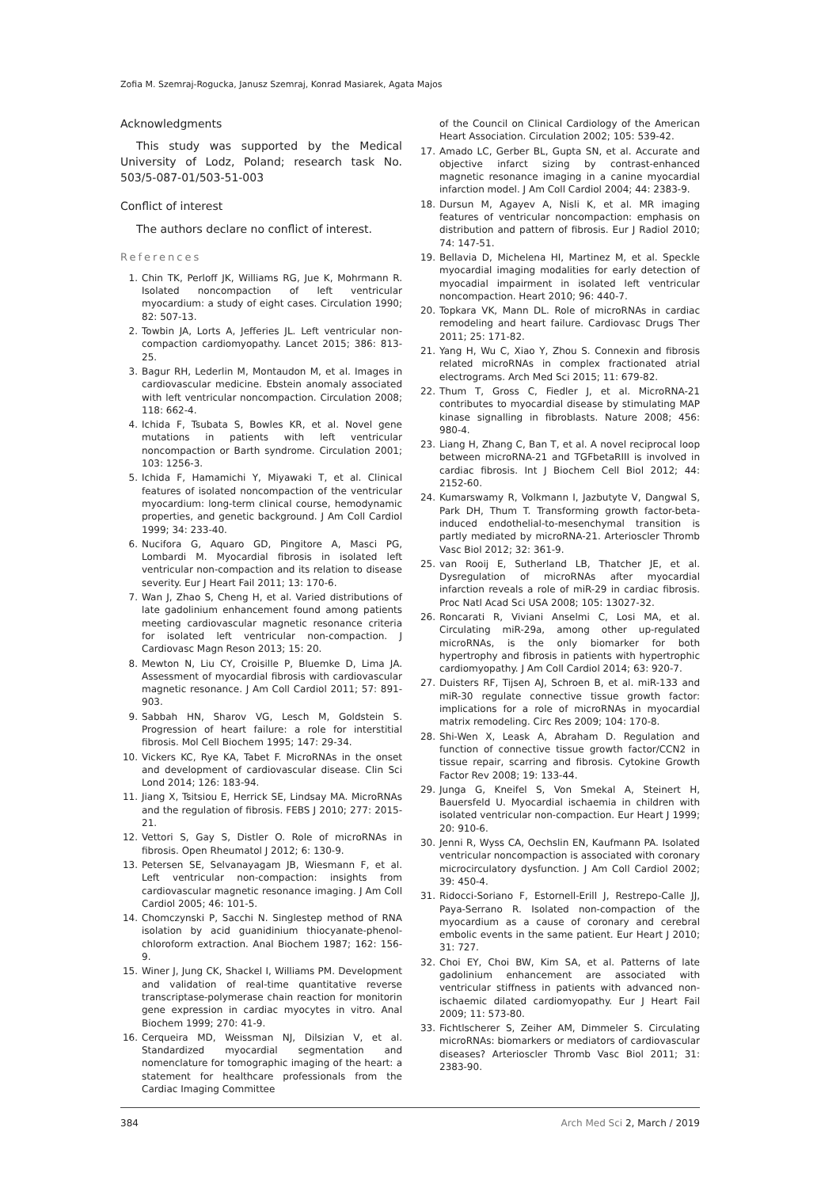Zofia M. Szemraj-Rogucka, Janusz Szemraj, Konrad Masiarek, Agata Majos
Acknowledgments
This study was supported by the Medical University of Lodz, Poland; research task No. 503/5-087-01/503-51-003
Conflict of interest
The authors declare no conflict of interest.
References
1. Chin TK, Perloff JK, Williams RG, Jue K, Mohrmann R. Isolated noncompaction of left ventricular myocardium: a study of eight cases. Circulation 1990; 82: 507-13.
2. Towbin JA, Lorts A, Jefferies JL. Left ventricular non-compaction cardiomyopathy. Lancet 2015; 386: 813-25.
3. Bagur RH, Lederlin M, Montaudon M, et al. Images in cardiovascular medicine. Ebstein anomaly associated with left ventricular noncompaction. Circulation 2008; 118: 662-4.
4. Ichida F, Tsubata S, Bowles KR, et al. Novel gene mutations in patients with left ventricular noncompaction or Barth syndrome. Circulation 2001; 103: 1256-3.
5. Ichida F, Hamamichi Y, Miyawaki T, et al. Clinical features of isolated noncompaction of the ventricular myocardium: long-term clinical course, hemodynamic properties, and genetic background. J Am Coll Cardiol 1999; 34: 233-40.
6. Nucifora G, Aquaro GD, Pingitore A, Masci PG, Lombardi M. Myocardial fibrosis in isolated left ventricular non-compaction and its relation to disease severity. Eur J Heart Fail 2011; 13: 170-6.
7. Wan J, Zhao S, Cheng H, et al. Varied distributions of late gadolinium enhancement found among patients meeting cardiovascular magnetic resonance criteria for isolated left ventricular non-compaction. J Cardiovasc Magn Reson 2013; 15: 20.
8. Mewton N, Liu CY, Croisille P, Bluemke D, Lima JA. Assessment of myocardial fibrosis with cardiovascular magnetic resonance. J Am Coll Cardiol 2011; 57: 891-903.
9. Sabbah HN, Sharov VG, Lesch M, Goldstein S. Progression of heart failure: a role for interstitial fibrosis. Mol Cell Biochem 1995; 147: 29-34.
10. Vickers KC, Rye KA, Tabet F. MicroRNAs in the onset and development of cardiovascular disease. Clin Sci Lond 2014; 126: 183-94.
11. Jiang X, Tsitsiou E, Herrick SE, Lindsay MA. MicroRNAs and the regulation of fibrosis. FEBS J 2010; 277: 2015-21.
12. Vettori S, Gay S, Distler O. Role of microRNAs in fibrosis. Open Rheumatol J 2012; 6: 130-9.
13. Petersen SE, Selvanayagam JB, Wiesmann F, et al. Left ventricular non-compaction: insights from cardiovascular magnetic resonance imaging. J Am Coll Cardiol 2005; 46: 101-5.
14. Chomczynski P, Sacchi N. Singlestep method of RNA isolation by acid guanidinium thiocyanate-phenol-chloroform extraction. Anal Biochem 1987; 162: 156-9.
15. Winer J, Jung CK, Shackel I, Williams PM. Development and validation of real-time quantitative reverse transcriptase-polymerase chain reaction for monitorin gene expression in cardiac myocytes in vitro. Anal Biochem 1999; 270: 41-9.
16. Cerqueira MD, Weissman NJ, Dilsizian V, et al. Standardized myocardial segmentation and nomenclature for tomographic imaging of the heart: a statement for healthcare professionals from the Cardiac Imaging Committee
of the Council on Clinical Cardiology of the American Heart Association. Circulation 2002; 105: 539-42.
17. Amado LC, Gerber BL, Gupta SN, et al. Accurate and objective infarct sizing by contrast-enhanced magnetic resonance imaging in a canine myocardial infarction model. J Am Coll Cardiol 2004; 44: 2383-9.
18. Dursun M, Agayev A, Nisli K, et al. MR imaging features of ventricular noncompaction: emphasis on distribution and pattern of fibrosis. Eur J Radiol 2010; 74: 147-51.
19. Bellavia D, Michelena HI, Martinez M, et al. Speckle myocardial imaging modalities for early detection of myocadial impairment in isolated left ventricular noncompaction. Heart 2010; 96: 440-7.
20. Topkara VK, Mann DL. Role of microRNAs in cardiac remodeling and heart failure. Cardiovasc Drugs Ther 2011; 25: 171-82.
21. Yang H, Wu C, Xiao Y, Zhou S. Connexin and fibrosis related microRNAs in complex fractionated atrial electrograms. Arch Med Sci 2015; 11: 679-82.
22. Thum T, Gross C, Fiedler J, et al. MicroRNA-21 contributes to myocardial disease by stimulating MAP kinase signalling in fibroblasts. Nature 2008; 456: 980-4.
23. Liang H, Zhang C, Ban T, et al. A novel reciprocal loop between microRNA-21 and TGFbetaRIII is involved in cardiac fibrosis. Int J Biochem Cell Biol 2012; 44: 2152-60.
24. Kumarswamy R, Volkmann I, Jazbutyte V, Dangwal S, Park DH, Thum T. Transforming growth factor-beta-induced endothelial-to-mesenchymal transition is partly mediated by microRNA-21. Arterioscler Thromb Vasc Biol 2012; 32: 361-9.
25. van Rooij E, Sutherland LB, Thatcher JE, et al. Dysregulation of microRNAs after myocardial infarction reveals a role of miR-29 in cardiac fibrosis. Proc Natl Acad Sci USA 2008; 105: 13027-32.
26. Roncarati R, Viviani Anselmi C, Losi MA, et al. Circulating miR-29a, among other up-regulated microRNAs, is the only biomarker for both hypertrophy and fibrosis in patients with hypertrophic cardiomyopathy. J Am Coll Cardiol 2014; 63: 920-7.
27. Duisters RF, Tijsen AJ, Schroen B, et al. miR-133 and miR-30 regulate connective tissue growth factor: implications for a role of microRNAs in myocardial matrix remodeling. Circ Res 2009; 104: 170-8.
28. Shi-Wen X, Leask A, Abraham D. Regulation and function of connective tissue growth factor/CCN2 in tissue repair, scarring and fibrosis. Cytokine Growth Factor Rev 2008; 19: 133-44.
29. Junga G, Kneifel S, Von Smekal A, Steinert H, Bauersfeld U. Myocardial ischaemia in children with isolated ventricular non-compaction. Eur Heart J 1999; 20: 910-6.
30. Jenni R, Wyss CA, Oechslin EN, Kaufmann PA. Isolated ventricular noncompaction is associated with coronary microcirculatory dysfunction. J Am Coll Cardiol 2002; 39: 450-4.
31. Ridocci-Soriano F, Estornell-Erill J, Restrepo-Calle JJ, Paya-Serrano R. Isolated non-compaction of the myocardium as a cause of coronary and cerebral embolic events in the same patient. Eur Heart J 2010; 31: 727.
32. Choi EY, Choi BW, Kim SA, et al. Patterns of late gadolinium enhancement are associated with ventricular stiffness in patients with advanced non-ischaemic dilated cardiomyopathy. Eur J Heart Fail 2009; 11: 573-80.
33. Fichtlscherer S, Zeiher AM, Dimmeler S. Circulating microRNAs: biomarkers or mediators of cardiovascular diseases? Arterioscler Thromb Vasc Biol 2011; 31: 2383-90.
384 Arch Med Sci 2, March / 2019